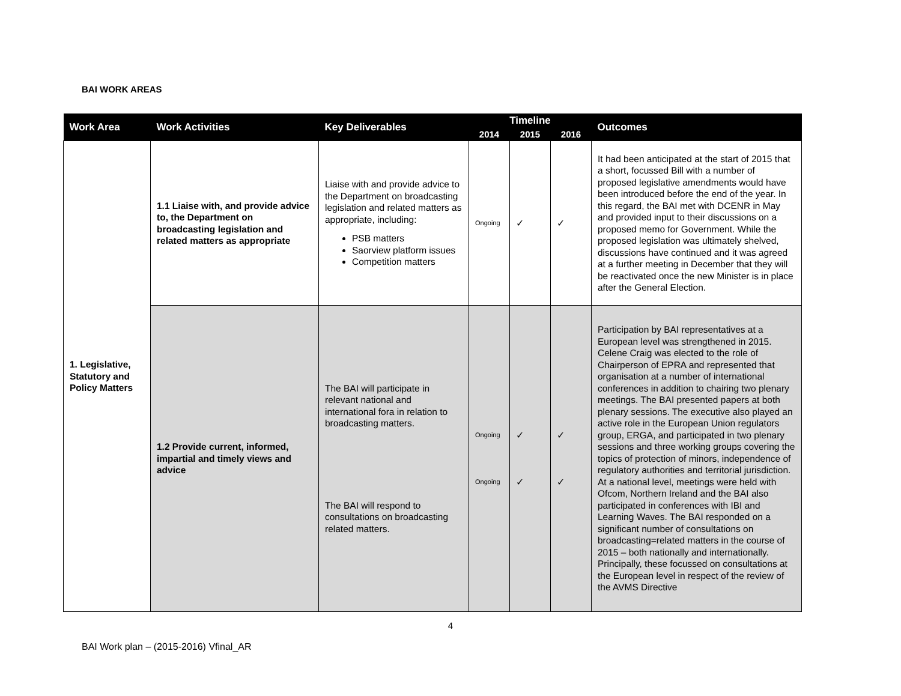BAI WORK AREAS
| Work Area | Work Activities | Key Deliverables | Timeline | | | Outcomes |
| --- | --- | --- | --- | --- | --- | --- |
| | | | 2014 | 2015 | 2016 | |
| 1. Legislative, Statutory and Policy Matters | 1.1 Liaise with, and provide advice to, the Department on broadcasting legislation and related matters as appropriate | Liaise with and provide advice to the Department on broadcasting legislation and related matters as appropriate, including: PSB matters Saorview platform issues Competition matters | Ongoing | ✓ | ✓ | It had been anticipated at the start of 2015 that a short, focussed Bill with a number of proposed legislative amendments would have been introduced before the end of the year. In this regard, the BAI met with DCENR in May and provided input to their discussions on a proposed memo for Government. While the proposed legislation was ultimately shelved, discussions have continued and it was agreed at a further meeting in December that they will be reactivated once the new Minister is in place after the General Election. |
| | 1.2 Provide current, informed, impartial and timely views and advice | The BAI will participate in relevant national and international fora in relation to broadcasting matters. The BAI will respond to consultations on broadcasting related matters. | Ongoing Ongoing | ✓ ✓ | ✓ ✓ | Participation by BAI representatives at a European level was strengthened in 2015. Celene Craig was elected to the role of Chairperson of EPRA and represented that organisation at a number of international conferences in addition to chairing two plenary meetings. The BAI presented papers at both plenary sessions. The executive also played an active role in the European Union regulators group, ERGA, and participated in two plenary sessions and three working groups covering the topics of protection of minors, independence of regulatory authorities and territorial jurisdiction. At a national level, meetings were held with Ofcom, Northern Ireland and the BAI also participated in conferences with IBI and Learning Waves. The BAI responded on a significant number of consultations on broadcasting=related matters in the course of 2015 – both nationally and internationally. Principally, these focussed on consultations at the European level in respect of the review of the AVMS Directive |
4
BAI Work plan – (2015-2016) Vfinal_AR